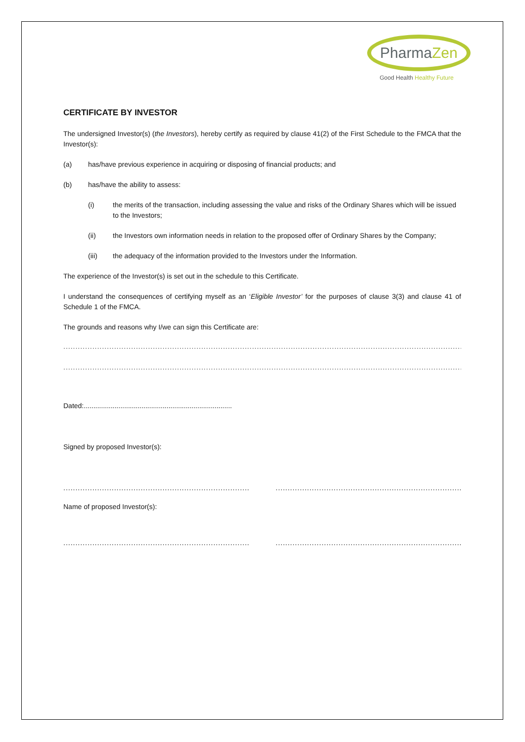PharmaZen
Good Health Healthy Future
CERTIFICATE BY INVESTOR
The undersigned Investor(s) (the Investors), hereby certify as required by clause 41(2) of the First Schedule to the FMCA that the Investor(s):
(a) has/have previous experience in acquiring or disposing of financial products; and
(b) has/have the ability to assess:
(i) the merits of the transaction, including assessing the value and risks of the Ordinary Shares which will be issued to the Investors;
(ii) the Investors own information needs in relation to the proposed offer of Ordinary Shares by the Company;
(iii) the adequacy of the information provided to the Investors under the Information.
The experience of the Investor(s) is set out in the schedule to this Certificate.
I understand the consequences of certifying myself as an ‘Eligible Investor’ for the purposes of clause 3(3) and clause 41 of Schedule 1 of the FMCA.
The grounds and reasons why I/we can sign this Certificate are:
..........................................................................................................................................................................................
..........................................................................................................................................................................................
Dated:.............................................................................
Signed by proposed Investor(s):
....................................................................................... .......................................................................................
Name of proposed Investor(s):
....................................................................................... .......................................................................................